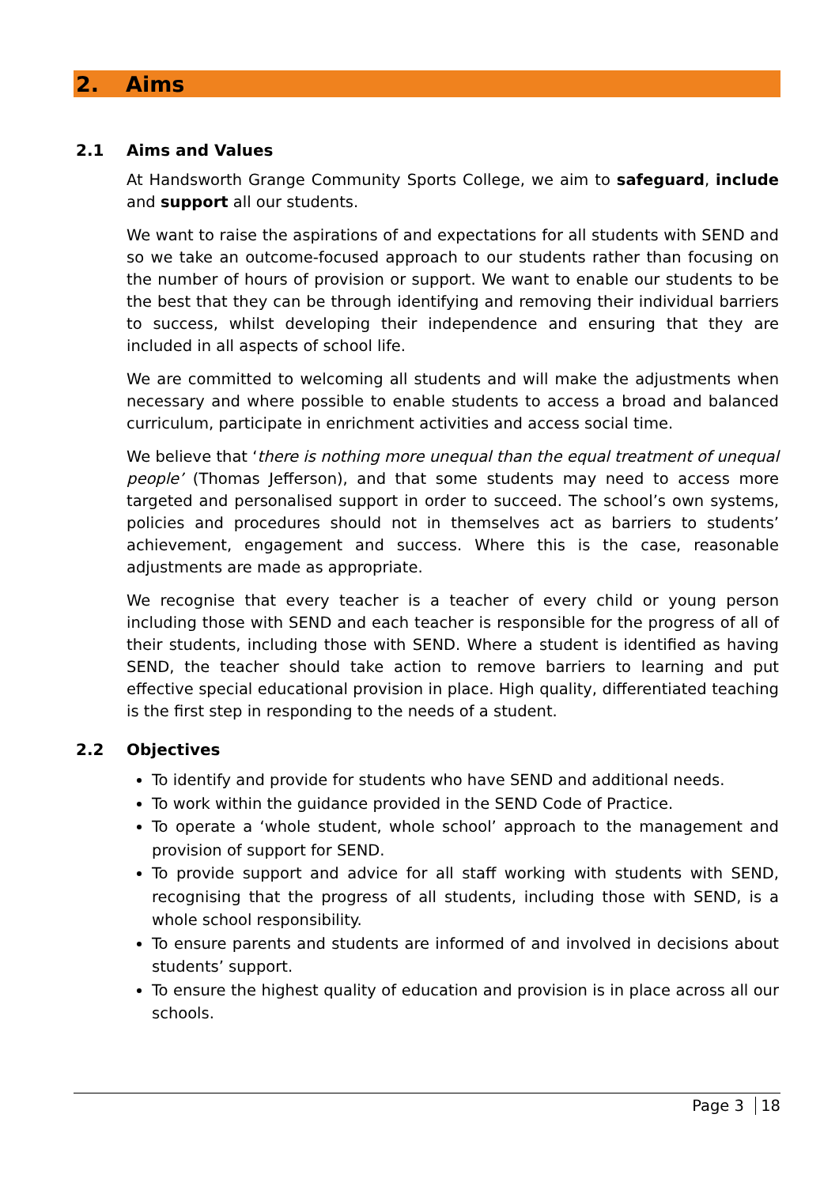2. Aims
2.1 Aims and Values
At Handsworth Grange Community Sports College, we aim to safeguard, include and support all our students.
We want to raise the aspirations of and expectations for all students with SEND and so we take an outcome-focused approach to our students rather than focusing on the number of hours of provision or support. We want to enable our students to be the best that they can be through identifying and removing their individual barriers to success, whilst developing their independence and ensuring that they are included in all aspects of school life.
We are committed to welcoming all students and will make the adjustments when necessary and where possible to enable students to access a broad and balanced curriculum, participate in enrichment activities and access social time.
We believe that ‘there is nothing more unequal than the equal treatment of unequal people’ (Thomas Jefferson), and that some students may need to access more targeted and personalised support in order to succeed. The school’s own systems, policies and procedures should not in themselves act as barriers to students’ achievement, engagement and success. Where this is the case, reasonable adjustments are made as appropriate.
We recognise that every teacher is a teacher of every child or young person including those with SEND and each teacher is responsible for the progress of all of their students, including those with SEND. Where a student is identified as having SEND, the teacher should take action to remove barriers to learning and put effective special educational provision in place. High quality, differentiated teaching is the first step in responding to the needs of a student.
2.2 Objectives
To identify and provide for students who have SEND and additional needs.
To work within the guidance provided in the SEND Code of Practice.
To operate a ‘whole student, whole school’ approach to the management and provision of support for SEND.
To provide support and advice for all staff working with students with SEND, recognising that the progress of all students, including those with SEND, is a whole school responsibility.
To ensure parents and students are informed of and involved in decisions about students’ support.
To ensure the highest quality of education and provision is in place across all our schools.
Page 3 18